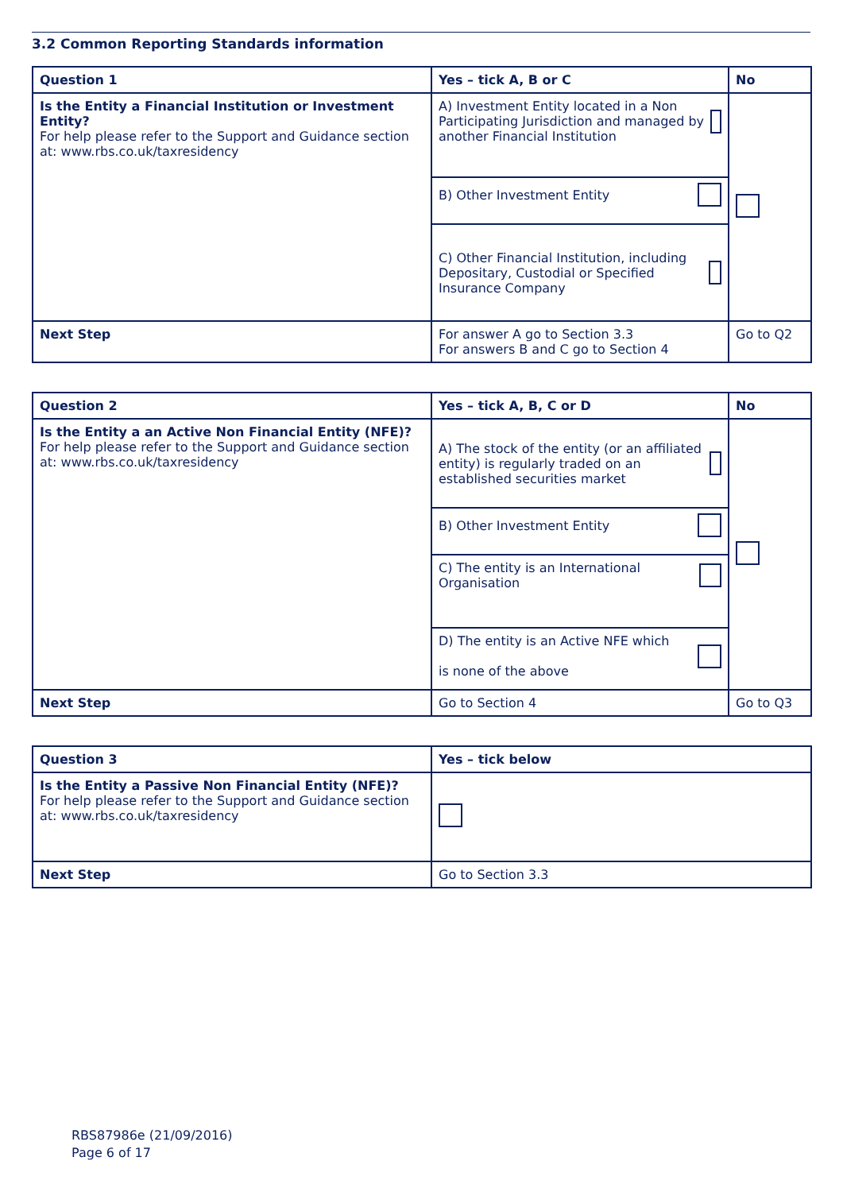3.2 Common Reporting Standards information
| Question 1 | Yes – tick A, B or C | No |
| --- | --- | --- |
| Is the Entity a Financial Institution or Investment Entity? For help please refer to the Support and Guidance section at: www.rbs.co.uk/taxresidency | A) Investment Entity located in a Non Participating Jurisdiction and managed by another Financial Institution | |
| | B) Other Investment Entity | |
| | C) Other Financial Institution, including Depositary, Custodial or Specified Insurance Company | |
| Next Step | For answer A go to Section 3.3 For answers B and C go to Section 4 | Go to Q2 |
| Question 2 | Yes – tick A, B, C or D | No |
| --- | --- | --- |
| Is the Entity a an Active Non Financial Entity (NFE)? For help please refer to the Support and Guidance section at: www.rbs.co.uk/taxresidency | A) The stock of the entity (or an affiliated entity) is regularly traded on an established securities market | |
| | B) Other Investment Entity | |
| | C) The entity is an International Organisation | |
| | D) The entity is an Active NFE which is none of the above | |
| Next Step | Go to Section 4 | Go to Q3 |
| Question 3 | Yes – tick below |
| --- | --- |
| Is the Entity a Passive Non Financial Entity (NFE)? For help please refer to the Support and Guidance section at: www.rbs.co.uk/taxresidency | |
| Next Step | Go to Section 3.3 |
RBS87986e (21/09/2016)
Page 6 of 17